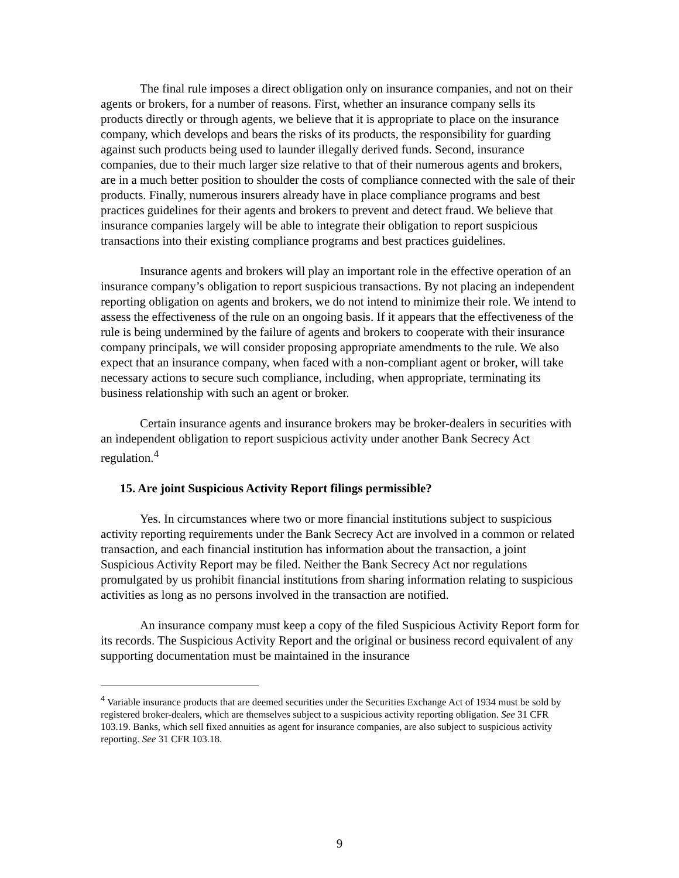The final rule imposes a direct obligation only on insurance companies, and not on their agents or brokers, for a number of reasons. First, whether an insurance company sells its products directly or through agents, we believe that it is appropriate to place on the insurance company, which develops and bears the risks of its products, the responsibility for guarding against such products being used to launder illegally derived funds. Second, insurance companies, due to their much larger size relative to that of their numerous agents and brokers, are in a much better position to shoulder the costs of compliance connected with the sale of their products. Finally, numerous insurers already have in place compliance programs and best practices guidelines for their agents and brokers to prevent and detect fraud. We believe that insurance companies largely will be able to integrate their obligation to report suspicious transactions into their existing compliance programs and best practices guidelines.
Insurance agents and brokers will play an important role in the effective operation of an insurance company’s obligation to report suspicious transactions. By not placing an independent reporting obligation on agents and brokers, we do not intend to minimize their role. We intend to assess the effectiveness of the rule on an ongoing basis. If it appears that the effectiveness of the rule is being undermined by the failure of agents and brokers to cooperate with their insurance company principals, we will consider proposing appropriate amendments to the rule. We also expect that an insurance company, when faced with a non-compliant agent or broker, will take necessary actions to secure such compliance, including, when appropriate, terminating its business relationship with such an agent or broker.
Certain insurance agents and insurance brokers may be broker-dealers in securities with an independent obligation to report suspicious activity under another Bank Secrecy Act regulation.<sup>4</sup>
15. Are joint Suspicious Activity Report filings permissible?
Yes. In circumstances where two or more financial institutions subject to suspicious activity reporting requirements under the Bank Secrecy Act are involved in a common or related transaction, and each financial institution has information about the transaction, a joint Suspicious Activity Report may be filed. Neither the Bank Secrecy Act nor regulations promulgated by us prohibit financial institutions from sharing information relating to suspicious activities as long as no persons involved in the transaction are notified.
An insurance company must keep a copy of the filed Suspicious Activity Report form for its records. The Suspicious Activity Report and the original or business record equivalent of any supporting documentation must be maintained in the insurance
<sup>4</sup> Variable insurance products that are deemed securities under the Securities Exchange Act of 1934 must be sold by registered broker-dealers, which are themselves subject to a suspicious activity reporting obligation. See 31 CFR 103.19. Banks, which sell fixed annuities as agent for insurance companies, are also subject to suspicious activity reporting. See 31 CFR 103.18.
9